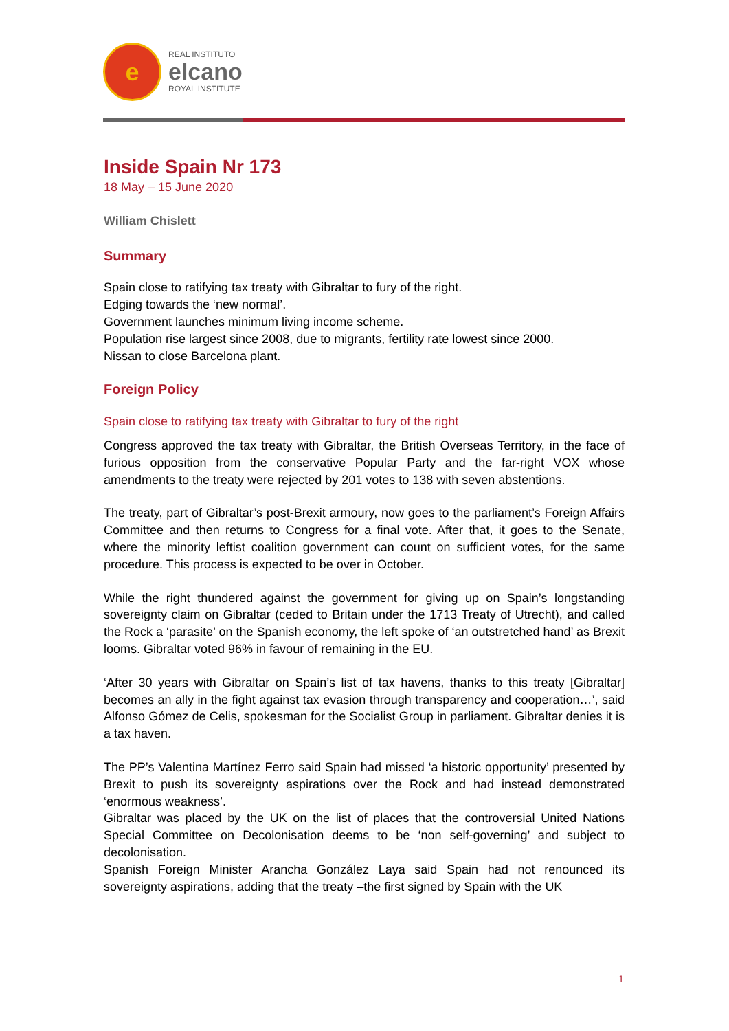e
REAL INSTITUTO
elcano
ROYAL INSTITUTE
Inside Spain Nr 173
18 May – 15 June 2020
William Chislett
Summary
Spain close to ratifying tax treaty with Gibraltar to fury of the right.
Edging towards the ‘new normal’.
Government launches minimum living income scheme.
Population rise largest since 2008, due to migrants, fertility rate lowest since 2000.
Nissan to close Barcelona plant.
Foreign Policy
Spain close to ratifying tax treaty with Gibraltar to fury of the right
Congress approved the tax treaty with Gibraltar, the British Overseas Territory, in the face of furious opposition from the conservative Popular Party and the far-right VOX whose amendments to the treaty were rejected by 201 votes to 138 with seven abstentions.
The treaty, part of Gibraltar’s post-Brexit armoury, now goes to the parliament’s Foreign Affairs Committee and then returns to Congress for a final vote. After that, it goes to the Senate, where the minority leftist coalition government can count on sufficient votes, for the same procedure. This process is expected to be over in October.
While the right thundered against the government for giving up on Spain’s longstanding sovereignty claim on Gibraltar (ceded to Britain under the 1713 Treaty of Utrecht), and called the Rock a ‘parasite’ on the Spanish economy, the left spoke of ‘an outstretched hand’ as Brexit looms. Gibraltar voted 96% in favour of remaining in the EU.
‘After 30 years with Gibraltar on Spain’s list of tax havens, thanks to this treaty [Gibraltar] becomes an ally in the fight against tax evasion through transparency and cooperation…’, said Alfonso Gómez de Celis, spokesman for the Socialist Group in parliament. Gibraltar denies it is a tax haven.
The PP’s Valentina Martínez Ferro said Spain had missed ‘a historic opportunity’ presented by Brexit to push its sovereignty aspirations over the Rock and had instead demonstrated ‘enormous weakness’.
Gibraltar was placed by the UK on the list of places that the controversial United Nations Special Committee on Decolonisation deems to be ‘non self-governing’ and subject to decolonisation.
Spanish Foreign Minister Arancha González Laya said Spain had not renounced its sovereignty aspirations, adding that the treaty –the first signed by Spain with the UK
1